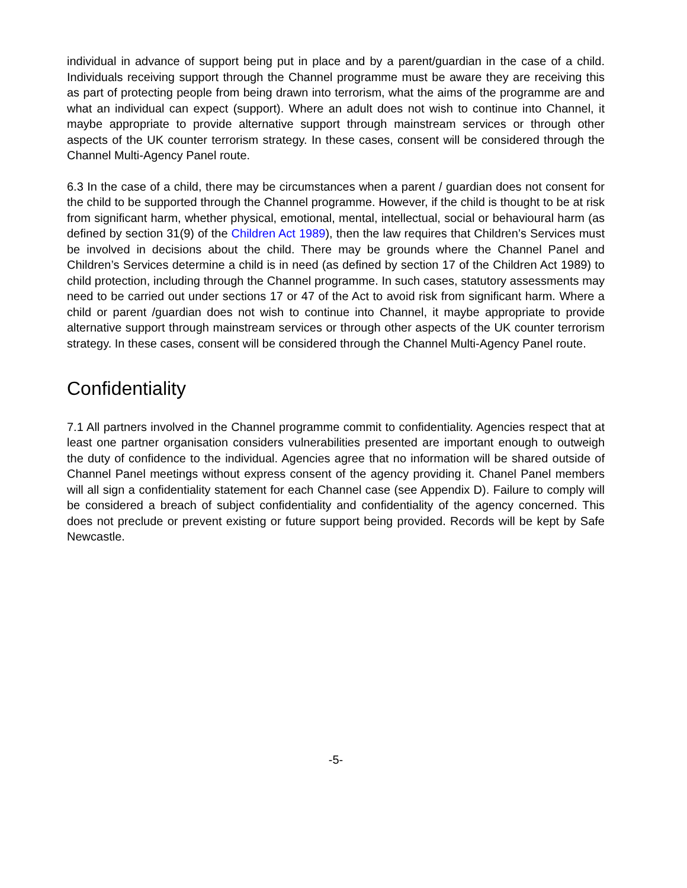individual in advance of support being put in place and by a parent/guardian in the case of a child. Individuals receiving support through the Channel programme must be aware they are receiving this as part of protecting people from being drawn into terrorism, what the aims of the programme are and what an individual can expect (support). Where an adult does not wish to continue into Channel, it maybe appropriate to provide alternative support through mainstream services or through other aspects of the UK counter terrorism strategy. In these cases, consent will be considered through the Channel Multi-Agency Panel route.
6.3 In the case of a child, there may be circumstances when a parent / guardian does not consent for the child to be supported through the Channel programme. However, if the child is thought to be at risk from significant harm, whether physical, emotional, mental, intellectual, social or behavioural harm (as defined by section 31(9) of the Children Act 1989), then the law requires that Children’s Services must be involved in decisions about the child. There may be grounds where the Channel Panel and Children’s Services determine a child is in need (as defined by section 17 of the Children Act 1989) to child protection, including through the Channel programme. In such cases, statutory assessments may need to be carried out under sections 17 or 47 of the Act to avoid risk from significant harm. Where a child or parent /guardian does not wish to continue into Channel, it maybe appropriate to provide alternative support through mainstream services or through other aspects of the UK counter terrorism strategy. In these cases, consent will be considered through the Channel Multi-Agency Panel route.
Confidentiality
7.1 All partners involved in the Channel programme commit to confidentiality. Agencies respect that at least one partner organisation considers vulnerabilities presented are important enough to outweigh the duty of confidence to the individual. Agencies agree that no information will be shared outside of Channel Panel meetings without express consent of the agency providing it. Chanel Panel members will all sign a confidentiality statement for each Channel case (see Appendix D). Failure to comply will be considered a breach of subject confidentiality and confidentiality of the agency concerned. This does not preclude or prevent existing or future support being provided. Records will be kept by Safe Newcastle.
-5-